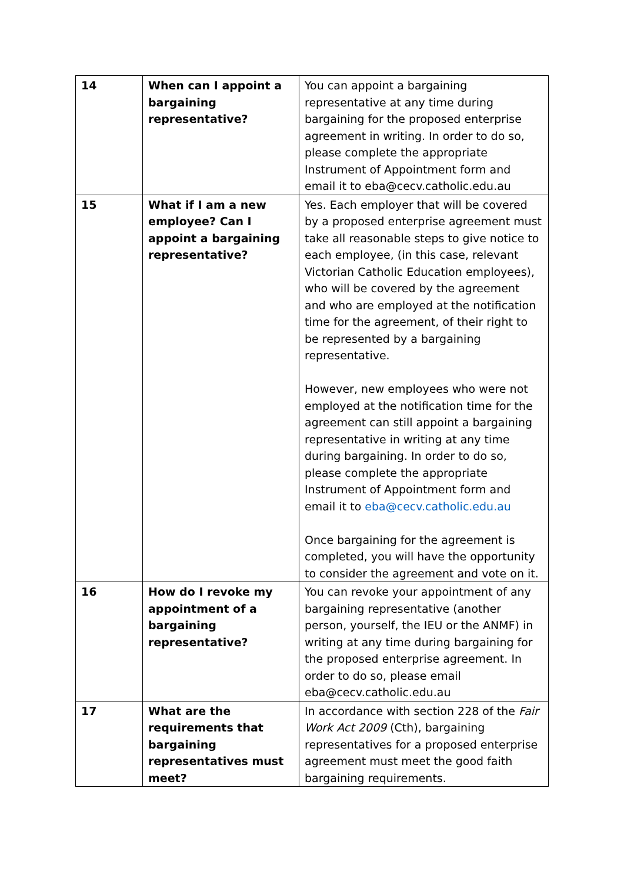| 14 | When can I appoint a bargaining representative? | You can appoint a bargaining representative at any time during bargaining for the proposed enterprise agreement in writing. In order to do so, please complete the appropriate Instrument of Appointment form and email it to eba@cecv.catholic.edu.au |
| 15 | What if I am a new employee? Can I appoint a bargaining representative? | Yes. Each employer that will be covered by a proposed enterprise agreement must take all reasonable steps to give notice to each employee, (in this case, relevant Victorian Catholic Education employees), who will be covered by the agreement and who are employed at the notification time for the agreement, of their right to be represented by a bargaining representative. However, new employees who were not employed at the notification time for the agreement can still appoint a bargaining representative in writing at any time during bargaining. In order to do so, please complete the appropriate Instrument of Appointment form and email it to eba@cecv.catholic.edu.au Once bargaining for the agreement is completed, you will have the opportunity to consider the agreement and vote on it. |
| 16 | How do I revoke my appointment of a bargaining representative? | You can revoke your appointment of any bargaining representative (another person, yourself, the IEU or the ANMF) in writing at any time during bargaining for the proposed enterprise agreement. In order to do so, please email eba@cecv.catholic.edu.au |
| 17 | What are the requirements that bargaining representatives must meet? | In accordance with section 228 of the Fair Work Act 2009 (Cth), bargaining representatives for a proposed enterprise agreement must meet the good faith bargaining requirements. |